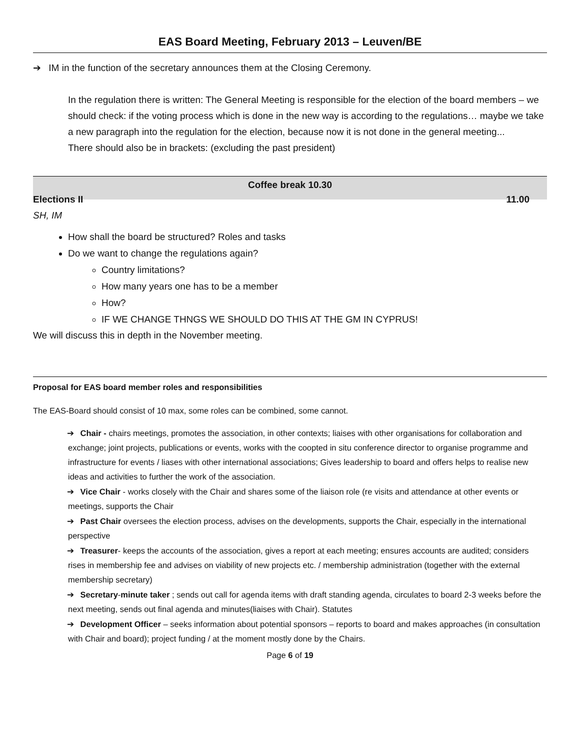EAS Board Meeting, February 2013 – Leuven/BE
➔ IM in the function of the secretary announces them at the Closing Ceremony.
In the regulation there is written: The General Meeting is responsible for the election of the board members – we should check: if the voting process which is done in the new way is according to the regulations… maybe we take a new paragraph into the regulation for the election, because now it is not done in the general meeting...
There should also be in brackets: (excluding the past president)
Coffee break 10.30
Elections II 11.00
SH, IM
How shall the board be structured? Roles and tasks
Do we want to change the regulations again?
Country limitations?
How many years one has to be a member
How?
IF WE CHANGE THNGS WE SHOULD DO THIS AT THE GM IN CYPRUS!
We will discuss this in depth in the November meeting.
Proposal for EAS board member roles and responsibilities
The EAS-Board should consist of 10 max, some roles can be combined, some cannot.
➔ Chair - chairs meetings, promotes the association, in other contexts; liaises with other organisations for collaboration and exchange; joint projects, publications or events, works with the coopted in situ conference director to organise programme and infrastructure for events / liases with other international associations; Gives leadership to board and offers helps to realise new ideas and activities to further the work of the association.
➔ Vice Chair - works closely with the Chair and shares some of the liaison role (re visits and attendance at other events or meetings, supports the Chair
➔ Past Chair oversees the election process, advises on the developments, supports the Chair, especially in the international perspective
➔ Treasurer- keeps the accounts of the association, gives a report at each meeting; ensures accounts are audited; considers rises in membership fee and advises on viability of new projects etc. / membership administration (together with the external membership secretary)
➔ Secretary-minute taker ; sends out call for agenda items with draft standing agenda, circulates to board 2-3 weeks before the next meeting, sends out final agenda and minutes(liaises with Chair). Statutes
➔ Development Officer – seeks information about potential sponsors – reports to board and makes approaches (in consultation with Chair and board); project funding / at the moment mostly done by the Chairs.
Page 6 of 19